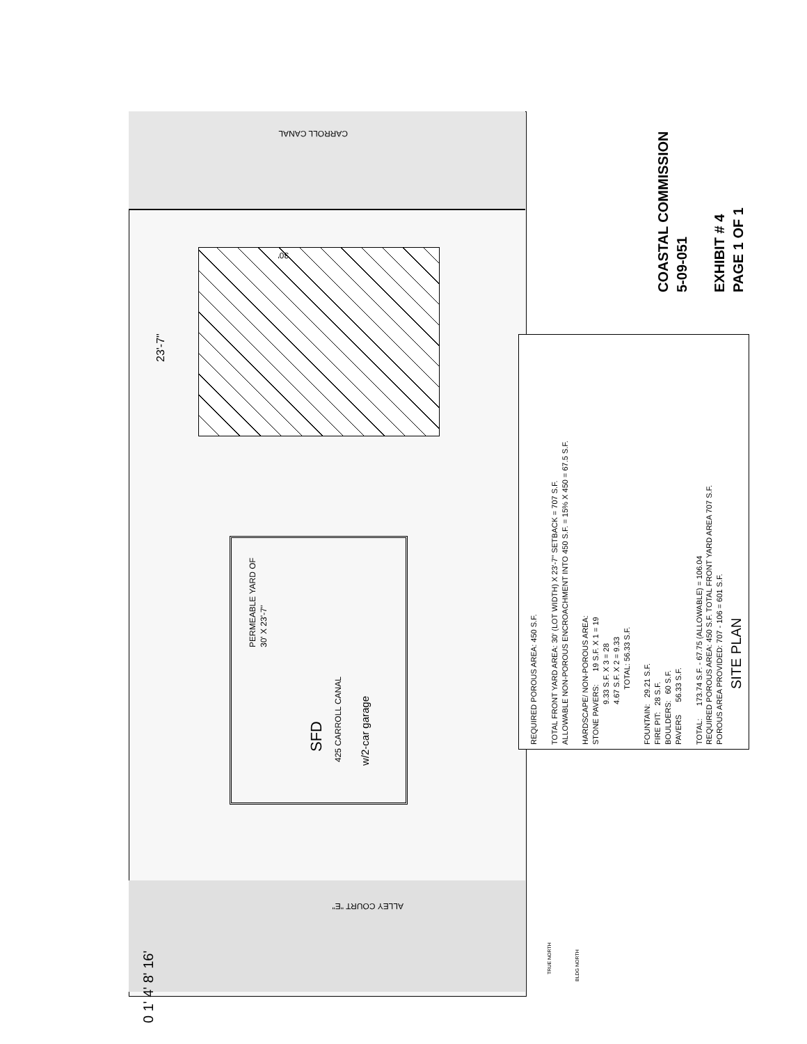CARROLL CANAL
30'
23'-7"
PERMEABLE YARD OF 30' X 23'-7"
SFD
425 CARROLL CANAL
w/2-car garage
ALLEY COURT "E"
REQUIRED POROUS AREA: 450 S.F. TOTAL FRONT YARD AREA: 30' (LOT WIDTH) X 23'-7" SETBACK = 707 S.F. ALLOWABLE NON-POROUS ENCROACHMENT INTO 450 S.F. = 15% X 450 = 67.5 S.F. HARDSCAPE/ NON-POROUS AREA: STONE PAVERS: 19 S.F. X 1 = 19 9.33 S.F. X 3 = 28 4.67 S.F. X 2 = 9.33 TOTAL: 56.33 S.F. FOUNTAIN: 29.21 S.F. FIRE PIT: 28 S.F. BOULDERS: 60 S.F. PAVERS 56.33 S.F. TOTAL: 173.74 S.F. - 67.75 (ALLOWABLE) = 106.04 REQUIRED POROUS AREA: 450 S.F. TOTAL FRONT YARD AREA 707 S.F. POROUS AREA PROVIDED: 707 - 106 = 601 S.F.
SITE PLAN
COASTAL COMMISSION 5-09-051 EXHIBIT # 4 PAGE 1 OF 1
TRUE NORTH
BLDG NORTH
0 1' 4' 8' 16'